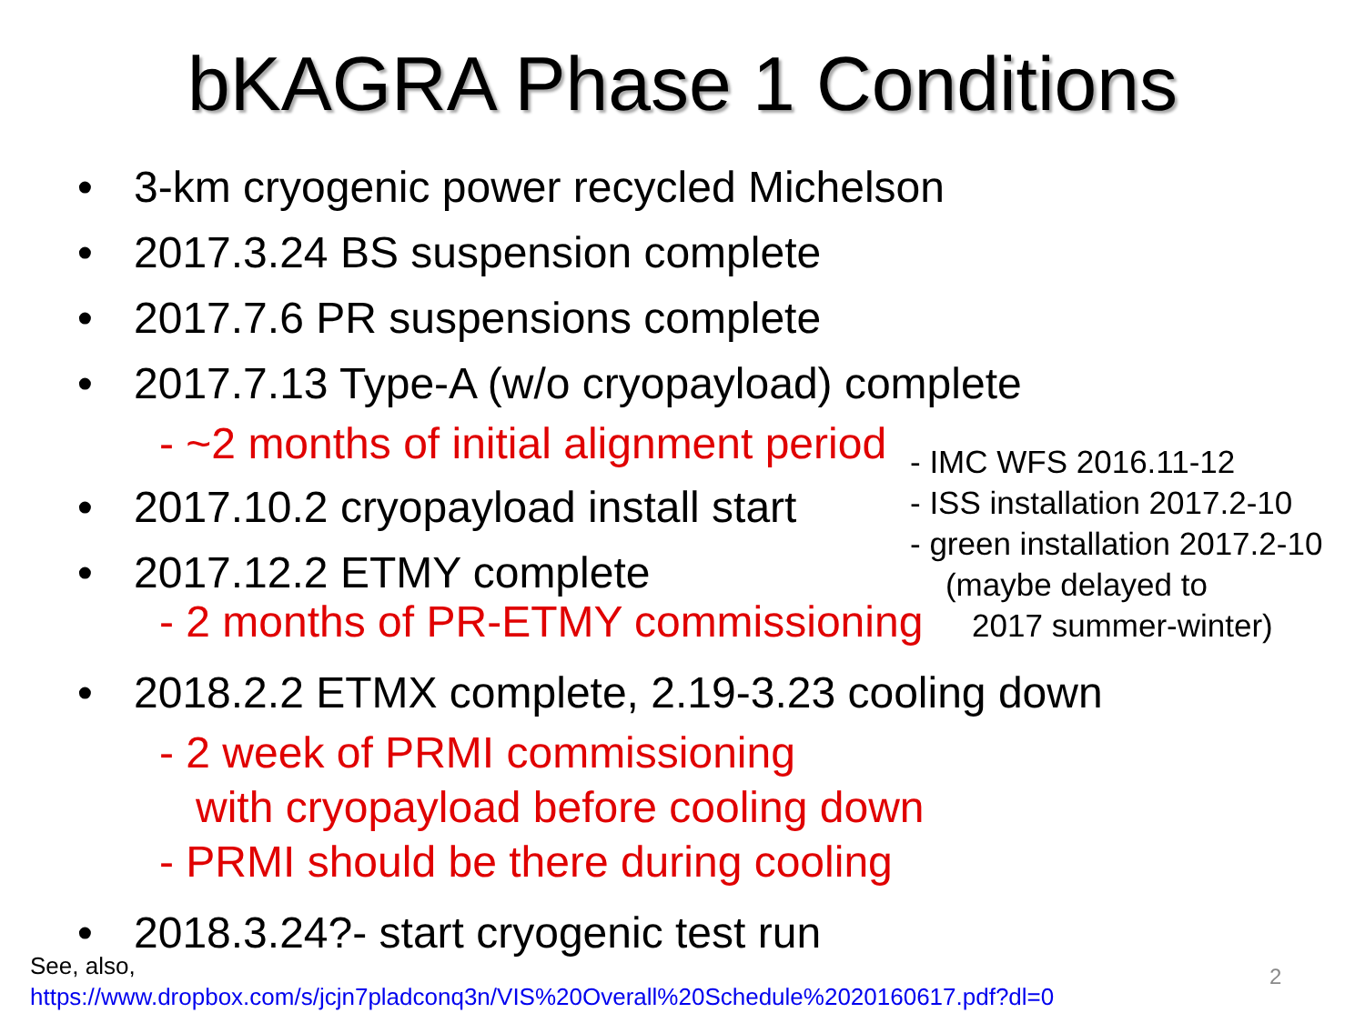bKAGRA Phase 1 Conditions
• 3-km cryogenic power recycled Michelson
• 2017.3.24 BS suspension complete
• 2017.7.6 PR suspensions complete
• 2017.7.13 Type-A (w/o cryopayload) complete
- ~2 months of initial alignment period
• 2017.10.2 cryopayload install start
• 2017.12.2 ETMY complete
- 2 months of PR-ETMY commissioning
• 2018.2.2 ETMX complete, 2.19-3.23 cooling down
- 2 week of PRMI commissioning
with cryopayload before cooling down
- PRMI should be there during cooling
• 2018.3.24?- start cryogenic test run
- IMC WFS 2016.11-12
- ISS installation 2017.2-10
- green installation 2017.2-10
(maybe delayed to
2017 summer-winter)
See, also,
https://www.dropbox.com/s/jcjn7pladconq3n/VIS%20Overall%20Schedule%2020160617.pdf?dl=0
2